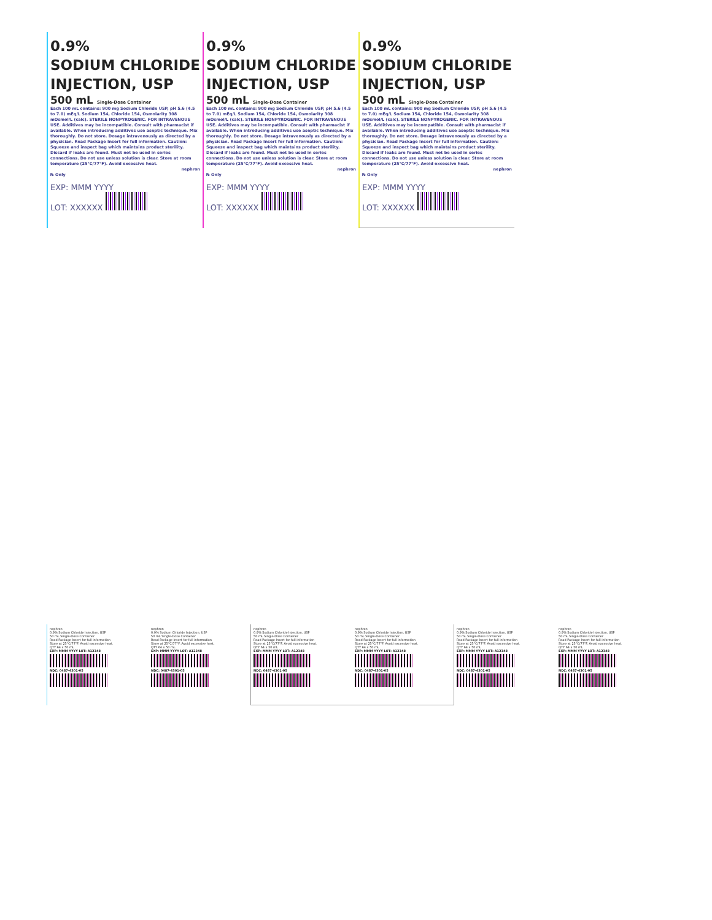0.9%
SODIUM CHLORIDE
INJECTION, USP
500 mL Single-Dose Container
Each 100 mL contains: 900 mg Sodium Chloride USP, pH 5.6 (4.5 to 7.0) mEq/L Sodium 154, Chloride 154, Osmolarity 308 mOsmol/L (calc). STERILE NONPYROGENIC. FOR INTRAVENOUS USE. Additives may be incompatible. Consult with pharmacist if available. When introducing additives use aseptic technique. Mix thoroughly. Do not store. Dosage intravenously as directed by a physician. Read Package Insert for full information. Caution: Squeeze and inspect bag which maintains product sterility. Discard if leaks are found. Must not be used in series connections. Do not use unless solution is clear. Store at room temperature (25°C/77°F). Avoid excessive heat.
nephron
℞ Only
EXP: MMM YYYY
LOT: XXXXXX
0.9%
SODIUM CHLORIDE
INJECTION, USP
500 mL Single-Dose Container
Each 100 mL contains: 900 mg Sodium Chloride USP, pH 5.6 (4.5 to 7.0) mEq/L Sodium 154, Chloride 154, Osmolarity 308 mOsmol/L (calc). STERILE NONPYROGENIC. FOR INTRAVENOUS USE. Additives may be incompatible. Consult with pharmacist if available. When introducing additives use aseptic technique. Mix thoroughly. Do not store. Dosage intravenously as directed by a physician. Read Package Insert for full information. Caution: Squeeze and inspect bag which maintains product sterility. Discard if leaks are found. Must not be used in series connections. Do not use unless solution is clear. Store at room temperature (25°C/77°F). Avoid excessive heat.
nephron
℞ Only
EXP: MMM YYYY
LOT: XXXXXX
0.9%
SODIUM CHLORIDE
INJECTION, USP
500 mL Single-Dose Container
Each 100 mL contains: 900 mg Sodium Chloride USP, pH 5.6 (4.5 to 7.0) mEq/L Sodium 154, Chloride 154, Osmolarity 308 mOsmol/L (calc). STERILE NONPYROGENIC. FOR INTRAVENOUS USE. Additives may be incompatible. Consult with pharmacist if available. When introducing additives use aseptic technique. Mix thoroughly. Do not store. Dosage intravenously as directed by a physician. Read Package Insert for full information. Caution: Squeeze and inspect bag which maintains product sterility. Discard if leaks are found. Must not be used in series connections. Do not use unless solution is clear. Store at room temperature (25°C/77°F). Avoid excessive heat.
nephron
℞ Only
EXP: MMM YYYY
LOT: XXXXXX
nephron
0.9% Sodium Chloride Injection, USP
50 mL Single-Dose Container
Read Package Insert for full information
Store at 25°C/77°F. Avoid excessive heat.
QTY 64 x 50 mL
EXP: MMM YYYY LOT: A12348
NDC: 0487-4301-05
nephron
0.9% Sodium Chloride Injection, USP
50 mL Single-Dose Container
Read Package Insert for full information
Store at 25°C/77°F. Avoid excessive heat.
QTY 64 x 50 mL
EXP: MMM YYYY LOT: A12348
NDC: 0487-4301-05
nephron
0.9% Sodium Chloride Injection, USP
50 mL Single-Dose Container
Read Package Insert for full information
Store at 25°C/77°F. Avoid excessive heat.
QTY 64 x 50 mL
EXP: MMM YYYY LOT: A12348
NDC: 0487-4301-05
nephron
0.9% Sodium Chloride Injection, USP
50 mL Single-Dose Container
Read Package Insert for full information
Store at 25°C/77°F. Avoid excessive heat.
QTY 64 x 50 mL
EXP: MMM YYYY LOT: A12348
NDC: 0487-4301-05
nephron
0.9% Sodium Chloride Injection, USP
50 mL Single-Dose Container
Read Package Insert for full information
Store at 25°C/77°F. Avoid excessive heat.
QTY 64 x 50 mL
EXP: MMM YYYY LOT: A12348
NDC: 0487-4301-05
nephron
0.9% Sodium Chloride Injection, USP
50 mL Single-Dose Container
Read Package Insert for full information
Store at 25°C/77°F. Avoid excessive heat.
QTY 64 x 50 mL
EXP: MMM YYYY LOT: A12348
NDC: 0487-4301-05